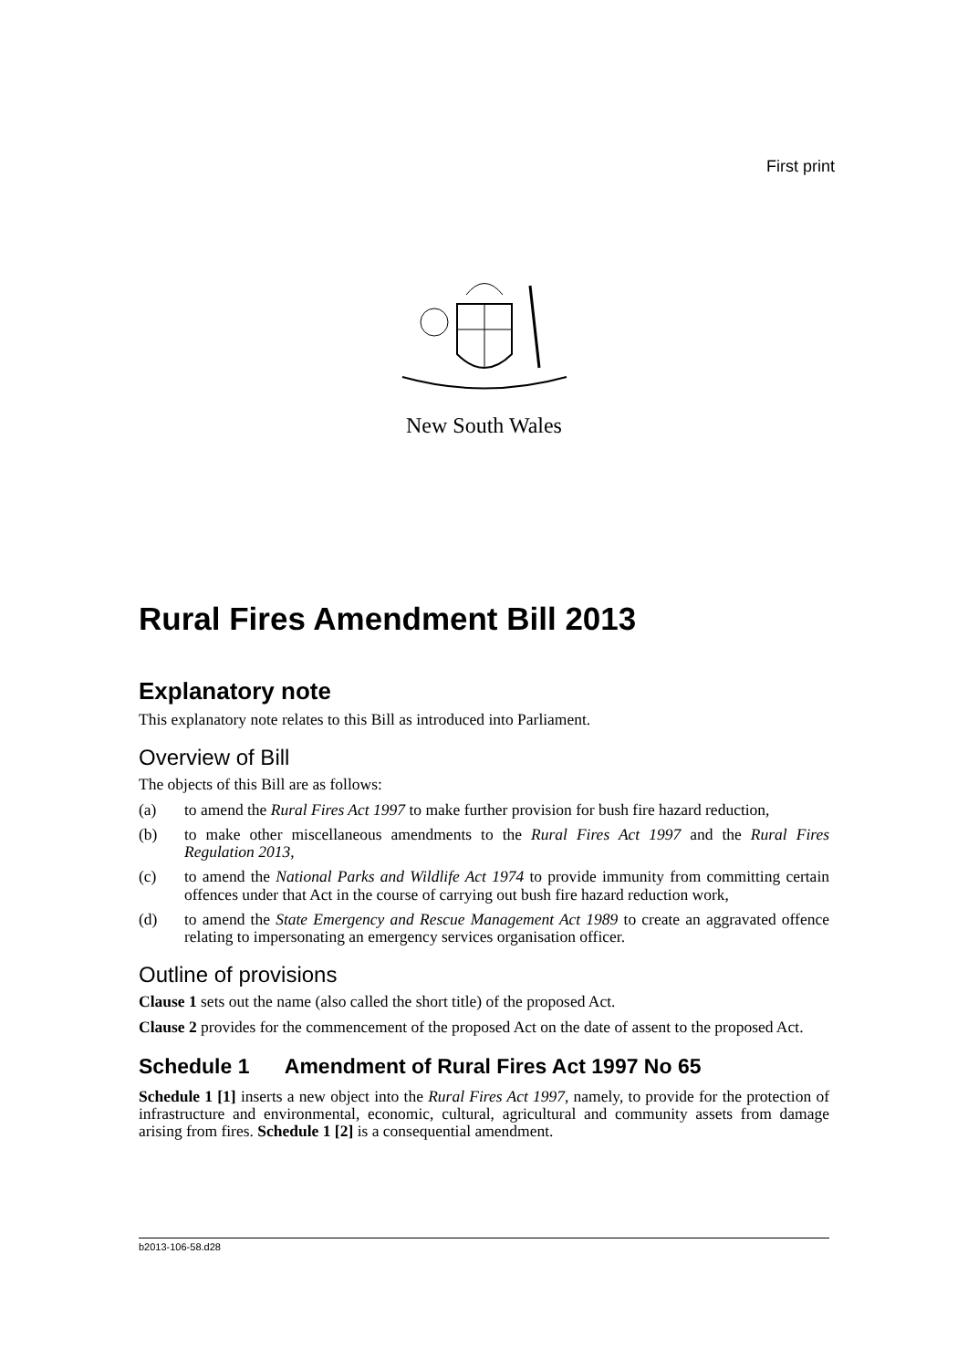First print
New South Wales
Rural Fires Amendment Bill 2013
Explanatory note
This explanatory note relates to this Bill as introduced into Parliament.
Overview of Bill
The objects of this Bill are as follows:
(a) to amend the Rural Fires Act 1997 to make further provision for bush fire hazard reduction,
(b) to make other miscellaneous amendments to the Rural Fires Act 1997 and the Rural Fires Regulation 2013,
(c) to amend the National Parks and Wildlife Act 1974 to provide immunity from committing certain offences under that Act in the course of carrying out bush fire hazard reduction work,
(d) to amend the State Emergency and Rescue Management Act 1989 to create an aggravated offence relating to impersonating an emergency services organisation officer.
Outline of provisions
Clause 1 sets out the name (also called the short title) of the proposed Act.
Clause 2 provides for the commencement of the proposed Act on the date of assent to the proposed Act.
Schedule 1 Amendment of Rural Fires Act 1997 No 65
Schedule 1 [1] inserts a new object into the Rural Fires Act 1997, namely, to provide for the protection of infrastructure and environmental, economic, cultural, agricultural and community assets from damage arising from fires. Schedule 1 [2] is a consequential amendment.
b2013-106-58.d28